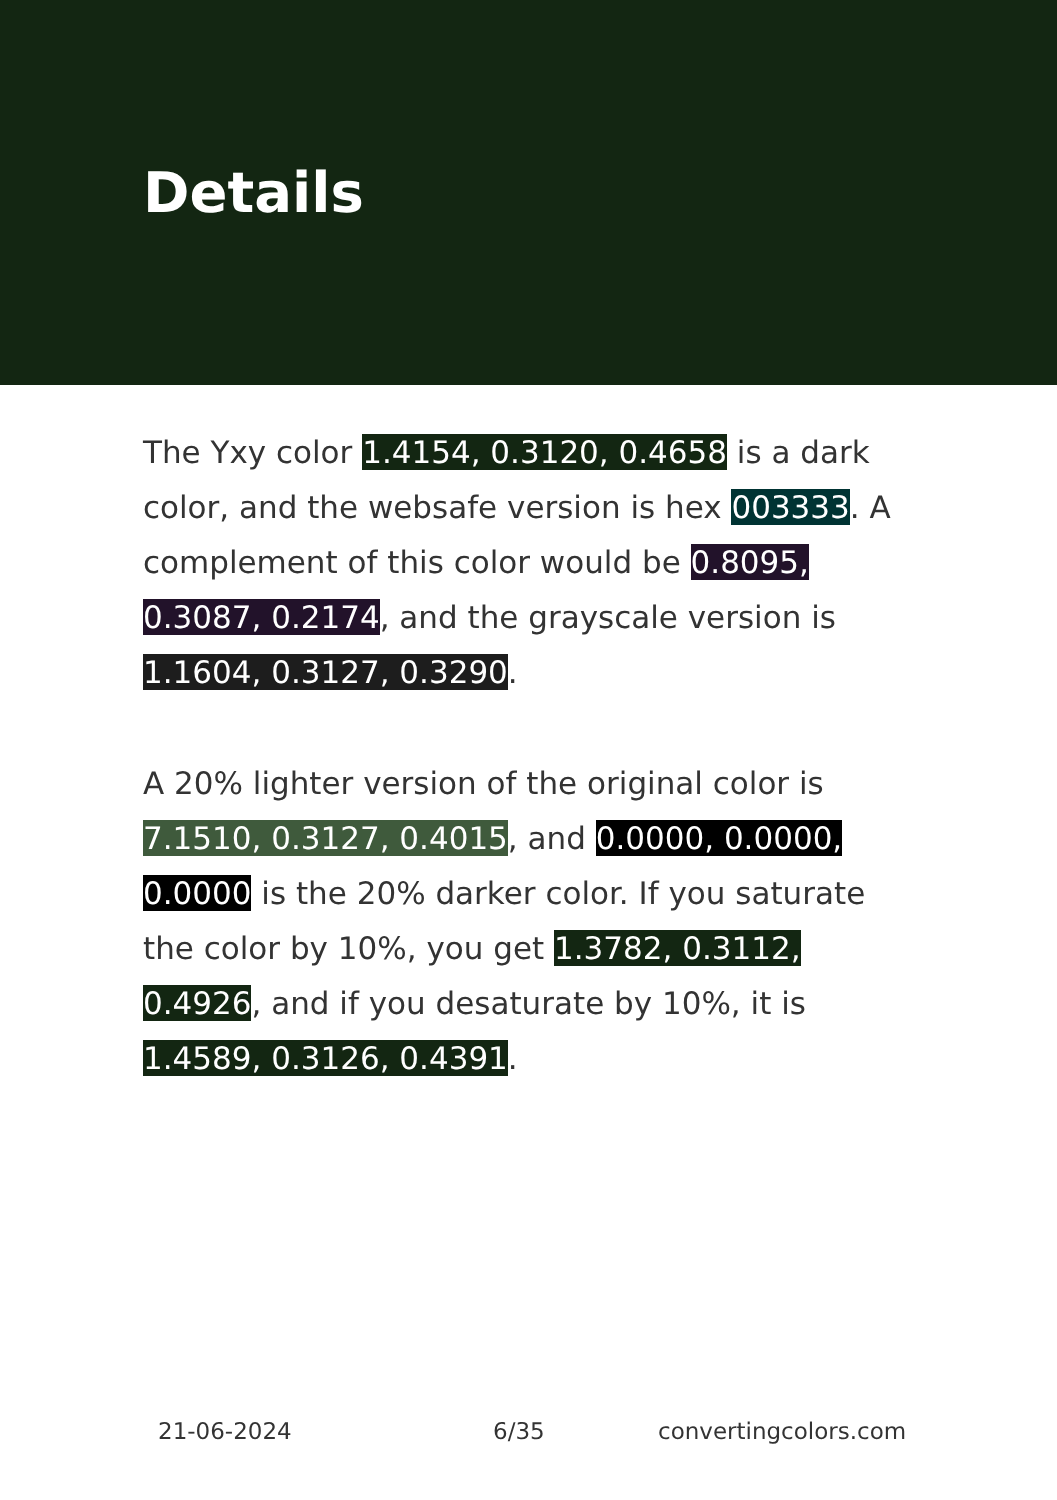Details
The Yxy color 1.4154, 0.3120, 0.4658 is a dark color, and the websafe version is hex 003333. A complement of this color would be 0.8095, 0.3087, 0.2174, and the grayscale version is 1.1604, 0.3127, 0.3290.
A 20% lighter version of the original color is 7.1510, 0.3127, 0.4015, and 0.0000, 0.0000, 0.0000 is the 20% darker color. If you saturate the color by 10%, you get 1.3782, 0.3112, 0.4926, and if you desaturate by 10%, it is 1.4589, 0.3126, 0.4391.
21-06-2024 6/35 convertingcolors.com